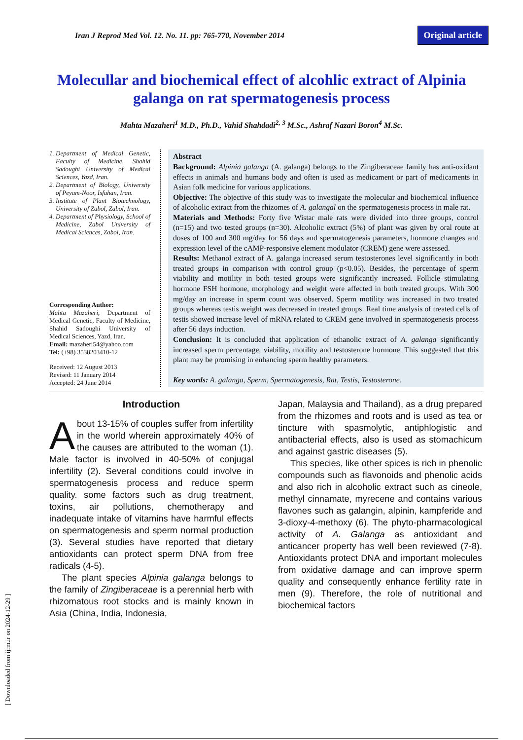[ Downloaded from ijrm.ir on 2024-12-29 ]
Iran J Reprod Med Vol. 12. No. 11. pp: 765-770, November 2014 Original article
Molecullar and biochemical effect of alcohlic extract of Alpinia galanga on rat spermatogenesis process
Mahta Mazaheri<sup>1</sup> M.D., Ph.D., Vahid Shahdadi<sup>2, 3</sup> M.Sc., Ashraf Nazari Boron<sup>4</sup> M.Sc.
1. Department of Medical Genetic, Faculty of Medicine, Shahid Sadoughi University of Medical Sciences, Yazd, Iran.
2. Department of Biology, University of Peyam-Noor, Isfahan, Iran.
3. Institute of Plant Biotechnology, University of Zabol, Zabol, Iran.
4. Department of Physiology, School of Medicine, Zabol University of Medical Sciences, Zabol, Iran.
Corresponding Author:
Mahta Mazaheri, Department of Medical Genetic, Faculty of Medicine, Shahid Sadoughi University of Medical Sciences, Yazd, Iran.
Email: mazaheri54@yahoo.com
Tel: (+98) 3538203410-12
Received: 12 August 2013
Revised: 11 January 2014
Accepted: 24 June 2014
Abstract
Background: Alpinia galanga (A. galanga) belongs to the Zingiberaceae family has anti-oxidant effects in animals and humans body and often is used as medicament or part of medicaments in Asian folk medicine for various applications.
Objective: The objective of this study was to investigate the molecular and biochemical influence of alcoholic extract from the rhizomes of A. galangal on the spermatogenesis process in male rat.
Materials and Methods: Forty five Wistar male rats were divided into three groups, control (n=15) and two tested groups (n=30). Alcoholic extract (5%) of plant was given by oral route at doses of 100 and 300 mg/day for 56 days and spermatogenesis parameters, hormone changes and expression level of the cAMP-responsive element modulator (CREM) gene were assessed.
Results: Methanol extract of A. galanga increased serum testosterones level significantly in both treated groups in comparison with control group (p<0.05). Besides, the percentage of sperm viability and motility in both tested groups were significantly increased. Follicle stimulating hormone FSH hormone, morphology and weight were affected in both treated groups. With 300 mg/day an increase in sperm count was observed. Sperm motility was increased in two treated groups whereas testis weight was decreased in treated groups. Real time analysis of treated cells of testis showed increase level of mRNA related to CREM gene involved in spermatogenesis process after 56 days induction.
Conclusion: It is concluded that application of ethanolic extract of A. galanga significantly increased sperm percentage, viability, motility and testosterone hormone. This suggested that this plant may be promising in enhancing sperm healthy parameters.
Key words: A. galanga, Sperm, Spermatogenesis, Rat, Testis, Testosterone.
Introduction
About 13-15% of couples suffer from infertility in the world wherein approximately 40% of the causes are attributed to the woman (1). Male factor is involved in 40-50% of conjugal infertility (2). Several conditions could involve in spermatogenesis process and reduce sperm quality. some factors such as drug treatment, toxins, air pollutions, chemotherapy and inadequate intake of vitamins have harmful effects on spermatogenesis and sperm normal production (3). Several studies have reported that dietary antioxidants can protect sperm DNA from free radicals (4-5).
The plant species Alpinia galanga belongs to the family of Zingiberaceae is a perennial herb with rhizomatous root stocks and is mainly known in Asia (China, India, Indonesia,
Japan, Malaysia and Thailand), as a drug prepared from the rhizomes and roots and is used as tea or tincture with spasmolytic, antiphlogistic and antibacterial effects, also is used as stomachicum and against gastric diseases (5).
This species, like other spices is rich in phenolic compounds such as flavonoids and phenolic acids and also rich in alcoholic extract such as cineole, methyl cinnamate, myrecene and contains various flavones such as galangin, alpinin, kampferide and 3-dioxy-4-methoxy (6). The phyto-pharmacological activity of A. Galanga as antioxidant and anticancer property has well been reviewed (7-8). Antioxidants protect DNA and important molecules from oxidative damage and can improve sperm quality and consequently enhance fertility rate in men (9). Therefore, the role of nutritional and biochemical factors